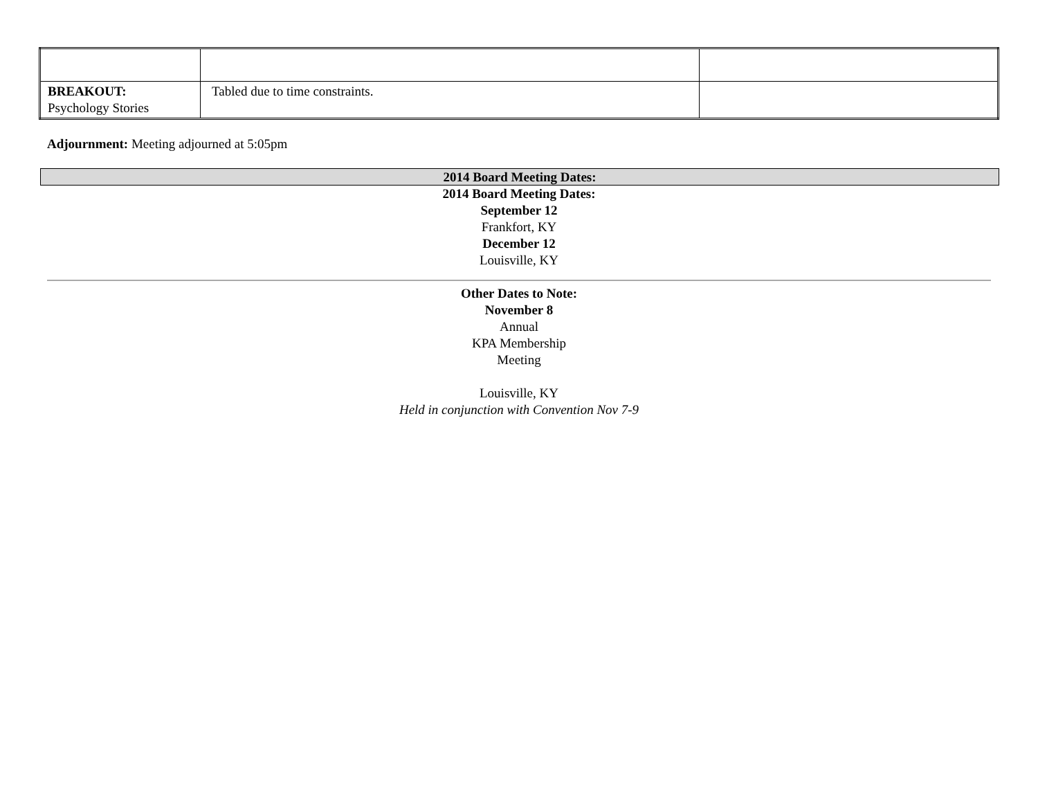| BREAKOUT: Psychology Stories | Tabled due to time constraints. | |
Adjournment: Meeting adjourned at 5:05pm
2014 Board Meeting Dates:
2014 Board Meeting Dates:
September 12
Frankfort, KY
December 12
Louisville, KY
Other Dates to Note:
November 8
Annual
KPA Membership
Meeting
Louisville, KY
Held in conjunction with Convention Nov 7-9